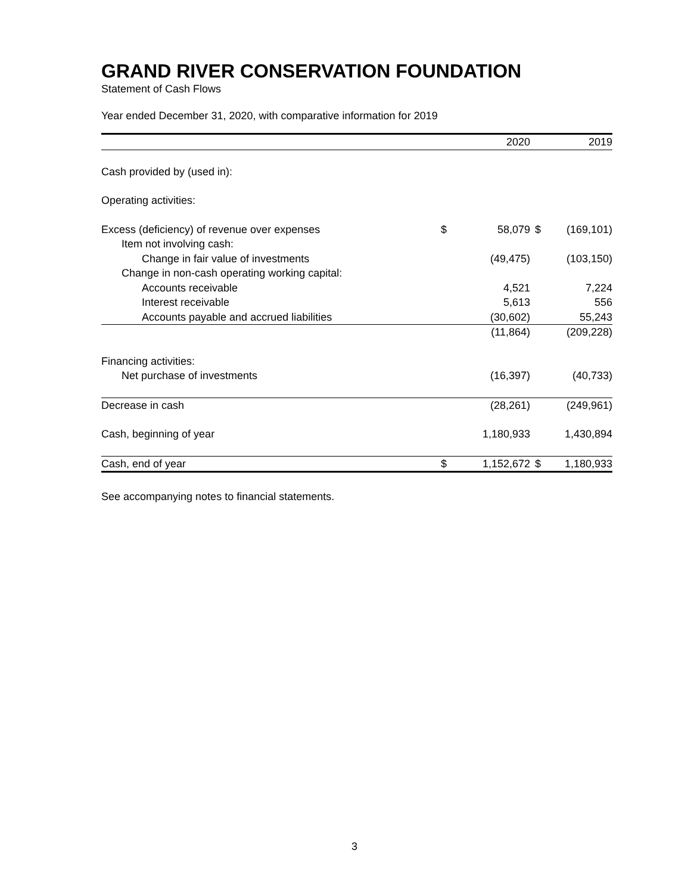GRAND RIVER CONSERVATION FOUNDATION
Statement of Cash Flows
Year ended December 31, 2020, with comparative information for 2019
| | | 2020 | | 2019 |
| --- | --- | --- | --- | --- |
| Cash provided by (used in): | | | | |
| Operating activities: | | | | |
| Excess (deficiency) of revenue over expenses | $ | 58,079 | $ | (169,101) |
| Item not involving cash: | | | | |
| Change in fair value of investments | | (49,475) | | (103,150) |
| Change in non-cash operating working capital: | | | | |
| Accounts receivable | | 4,521 | | 7,224 |
| Interest receivable | | 5,613 | | 556 |
| Accounts payable and accrued liabilities | | (30,602) | | 55,243 |
| | | (11,864) | | (209,228) |
| Financing activities: | | | | |
| Net purchase of investments | | (16,397) | | (40,733) |
| Decrease in cash | | (28,261) | | (249,961) |
| Cash, beginning of year | | 1,180,933 | | 1,430,894 |
| Cash, end of year | $ | 1,152,672 | $ | 1,180,933 |
See accompanying notes to financial statements.
3